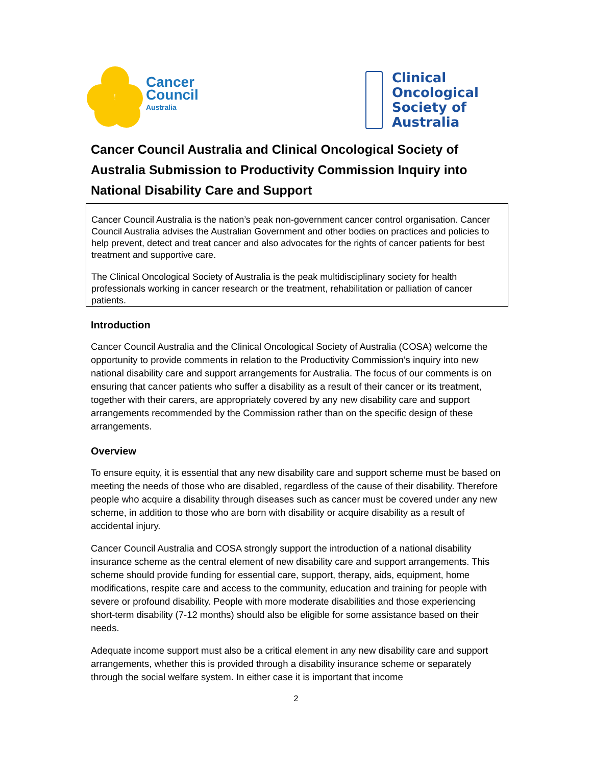Cancer
Council
Australia
Clinical
Oncological
Society of
Australia
Cancer Council Australia and Clinical Oncological Society of Australia Submission to Productivity Commission Inquiry into National Disability Care and Support
Cancer Council Australia is the nation’s peak non-government cancer control organisation. Cancer Council Australia advises the Australian Government and other bodies on practices and policies to help prevent, detect and treat cancer and also advocates for the rights of cancer patients for best treatment and supportive care.
The Clinical Oncological Society of Australia is the peak multidisciplinary society for health professionals working in cancer research or the treatment, rehabilitation or palliation of cancer patients.
Introduction
Cancer Council Australia and the Clinical Oncological Society of Australia (COSA) welcome the opportunity to provide comments in relation to the Productivity Commission’s inquiry into new national disability care and support arrangements for Australia. The focus of our comments is on ensuring that cancer patients who suffer a disability as a result of their cancer or its treatment, together with their carers, are appropriately covered by any new disability care and support arrangements recommended by the Commission rather than on the specific design of these arrangements.
Overview
To ensure equity, it is essential that any new disability care and support scheme must be based on meeting the needs of those who are disabled, regardless of the cause of their disability. Therefore people who acquire a disability through diseases such as cancer must be covered under any new scheme, in addition to those who are born with disability or acquire disability as a result of accidental injury.
Cancer Council Australia and COSA strongly support the introduction of a national disability insurance scheme as the central element of new disability care and support arrangements. This scheme should provide funding for essential care, support, therapy, aids, equipment, home modifications, respite care and access to the community, education and training for people with severe or profound disability. People with more moderate disabilities and those experiencing short-term disability (7-12 months) should also be eligible for some assistance based on their needs.
Adequate income support must also be a critical element in any new disability care and support arrangements, whether this is provided through a disability insurance scheme or separately through the social welfare system. In either case it is important that income
2